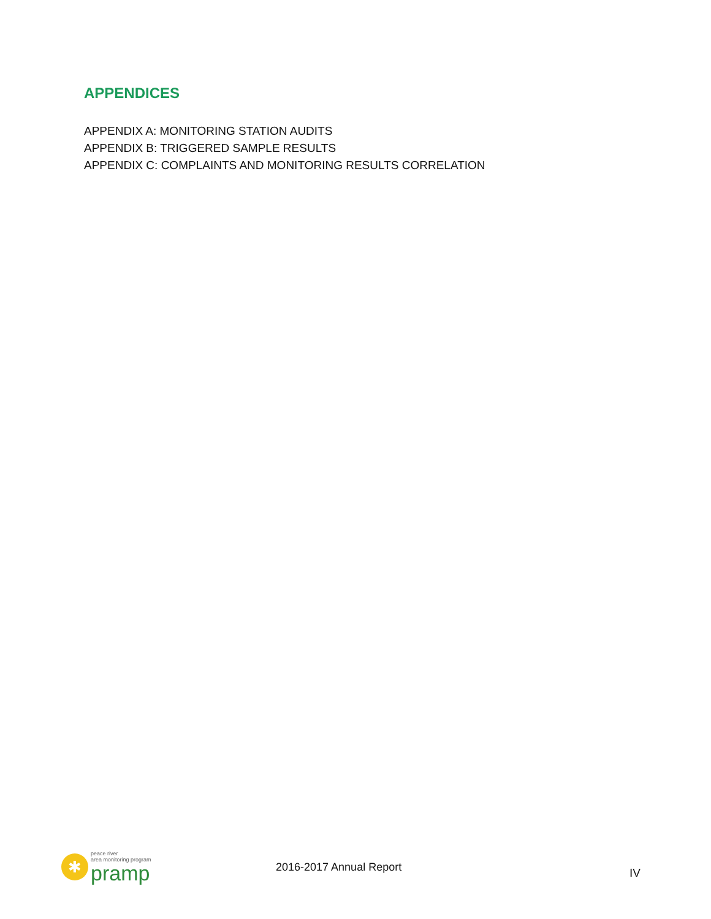APPENDICES
APPENDIX A: MONITORING STATION AUDITS
APPENDIX B: TRIGGERED SAMPLE RESULTS
APPENDIX C: COMPLAINTS AND MONITORING RESULTS CORRELATION
✱
peace river
area monitoring program
pramp
2016-2017 Annual Report
IV